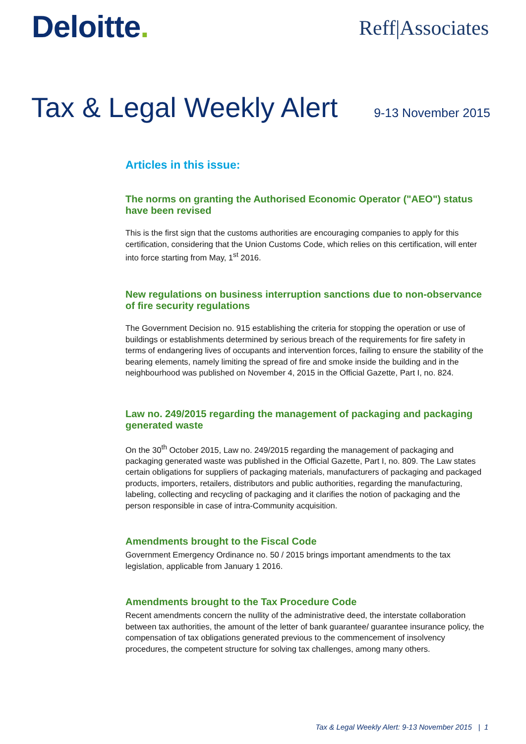Deloitte.
Reff|Associates
Tax & Legal Weekly Alert
9-13 November 2015
Articles in this issue:
The norms on granting the Authorised Economic Operator ("AEO") status have been revised
This is the first sign that the customs authorities are encouraging companies to apply for this certification, considering that the Union Customs Code, which relies on this certification, will enter into force starting from May, 1<sup>st</sup> 2016.
New regulations on business interruption sanctions due to non-observance of fire security regulations
The Government Decision no. 915 establishing the criteria for stopping the operation or use of buildings or establishments determined by serious breach of the requirements for fire safety in terms of endangering lives of occupants and intervention forces, failing to ensure the stability of the bearing elements, namely limiting the spread of fire and smoke inside the building and in the neighbourhood was published on November 4, 2015 in the Official Gazette, Part I, no. 824.
Law no. 249/2015 regarding the management of packaging and packaging generated waste
On the 30<sup>th</sup> October 2015, Law no. 249/2015 regarding the management of packaging and packaging generated waste was published in the Official Gazette, Part I, no. 809. The Law states certain obligations for suppliers of packaging materials, manufacturers of packaging and packaged products, importers, retailers, distributors and public authorities, regarding the manufacturing, labeling, collecting and recycling of packaging and it clarifies the notion of packaging and the person responsible in case of intra-Community acquisition.
Amendments brought to the Fiscal Code
Government Emergency Ordinance no. 50 / 2015 brings important amendments to the tax legislation, applicable from January 1 2016.
Amendments brought to the Tax Procedure Code
Recent amendments concern the nullity of the administrative deed, the interstate collaboration between tax authorities, the amount of the letter of bank guarantee/ guarantee insurance policy, the compensation of tax obligations generated previous to the commencement of insolvency procedures, the competent structure for solving tax challenges, among many others.
Tax & Legal Weekly Alert: 9-13 November 2015 | 1